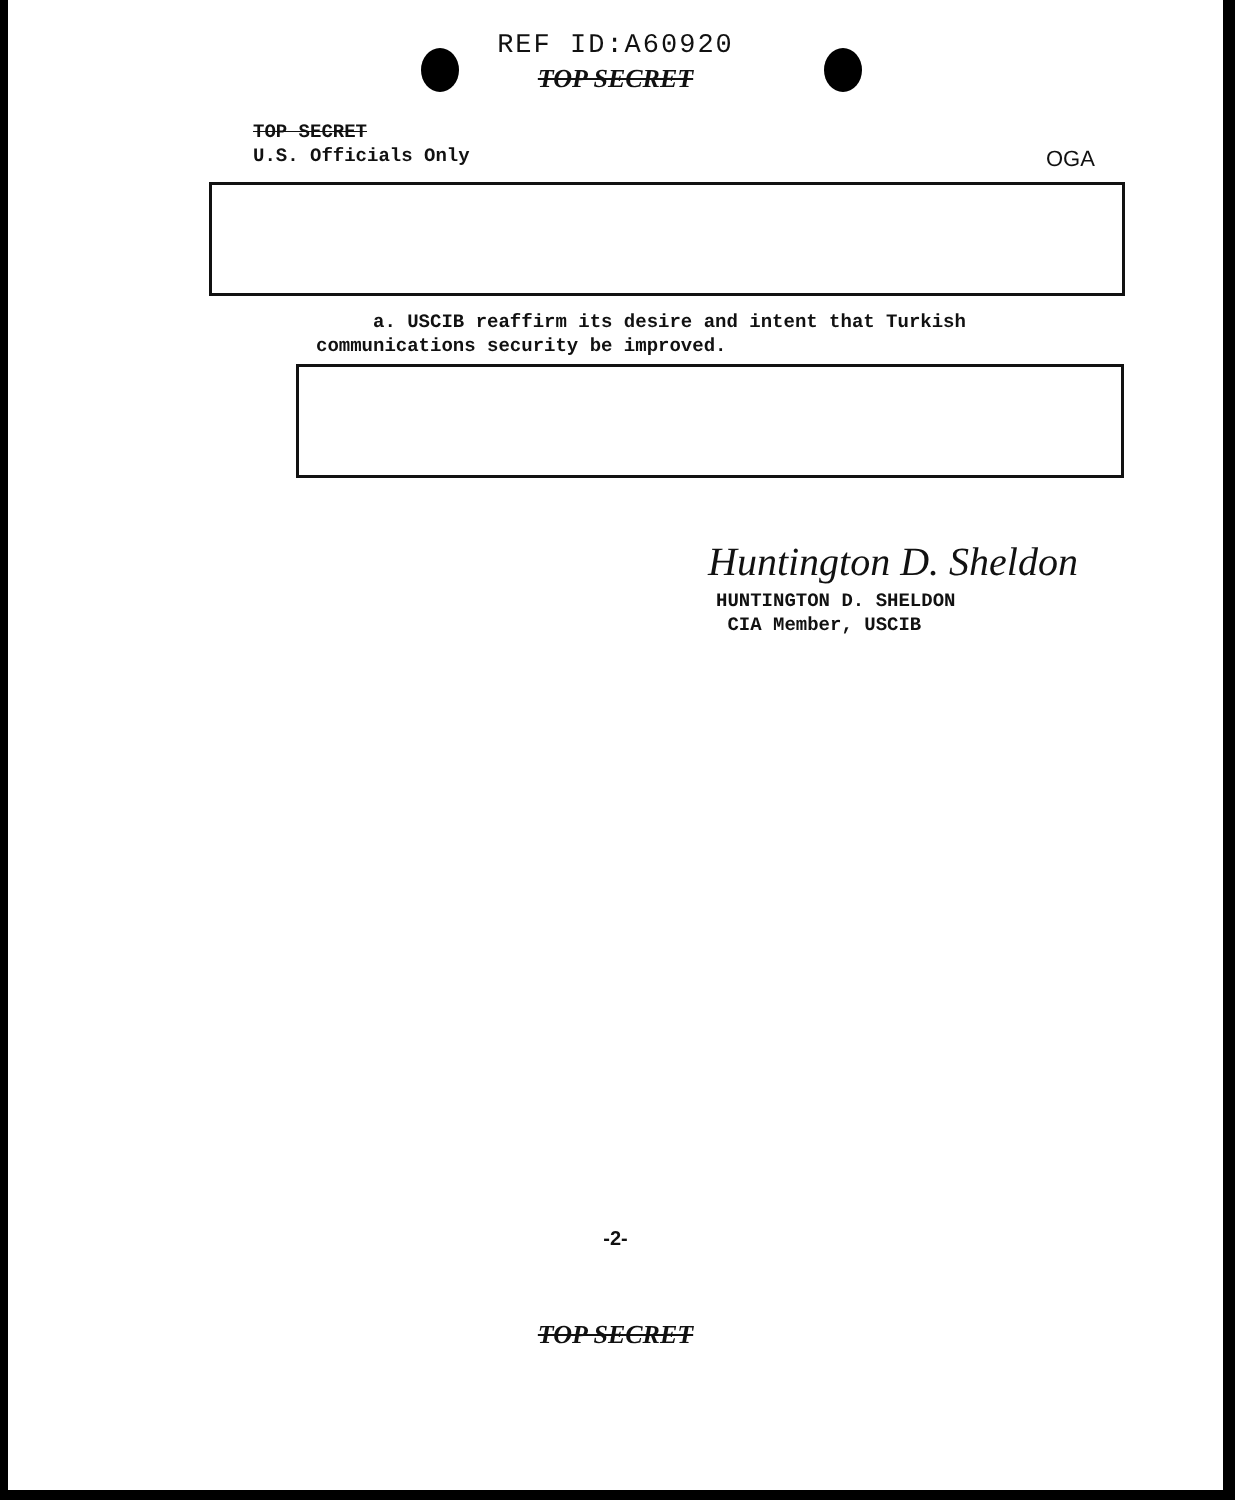REF ID:A60920
TOP SECRET
OGA
TOP SECRET
U.S. Officials Only
a. USCIB reaffirm its desire and intent that Turkish communications security be improved.
Huntington D. Sheldon
HUNTINGTON D. SHELDON
CIA Member, USCIB
-2-
TOP SECRET